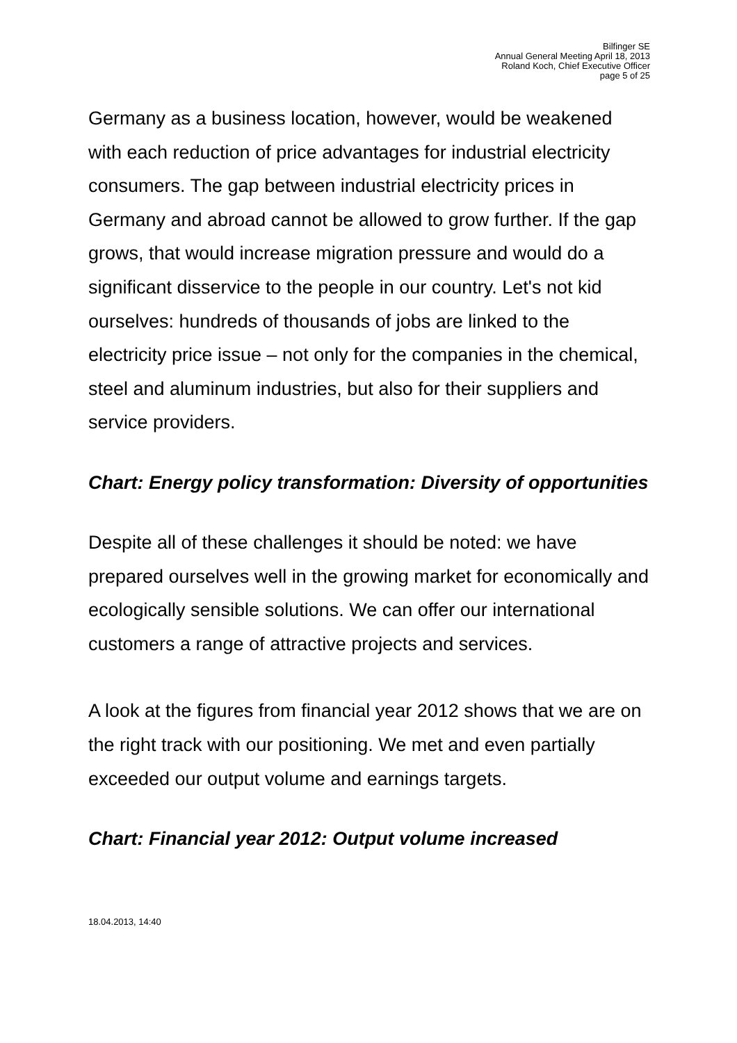Bilfinger SE
Annual General Meeting April 18, 2013
Roland Koch, Chief Executive Officer
page 5 of 25
Germany as a business location, however, would be weakened with each reduction of price advantages for industrial electricity consumers. The gap between industrial electricity prices in Germany and abroad cannot be allowed to grow further. If the gap grows, that would increase migration pressure and would do a significant disservice to the people in our country. Let's not kid ourselves: hundreds of thousands of jobs are linked to the electricity price issue – not only for the companies in the chemical, steel and aluminum industries, but also for their suppliers and service providers.
Chart: Energy policy transformation: Diversity of opportunities
Despite all of these challenges it should be noted: we have prepared ourselves well in the growing market for economically and ecologically sensible solutions. We can offer our international customers a range of attractive projects and services.
A look at the figures from financial year 2012 shows that we are on the right track with our positioning. We met and even partially exceeded our output volume and earnings targets.
Chart: Financial year 2012: Output volume increased
18.04.2013, 14:40